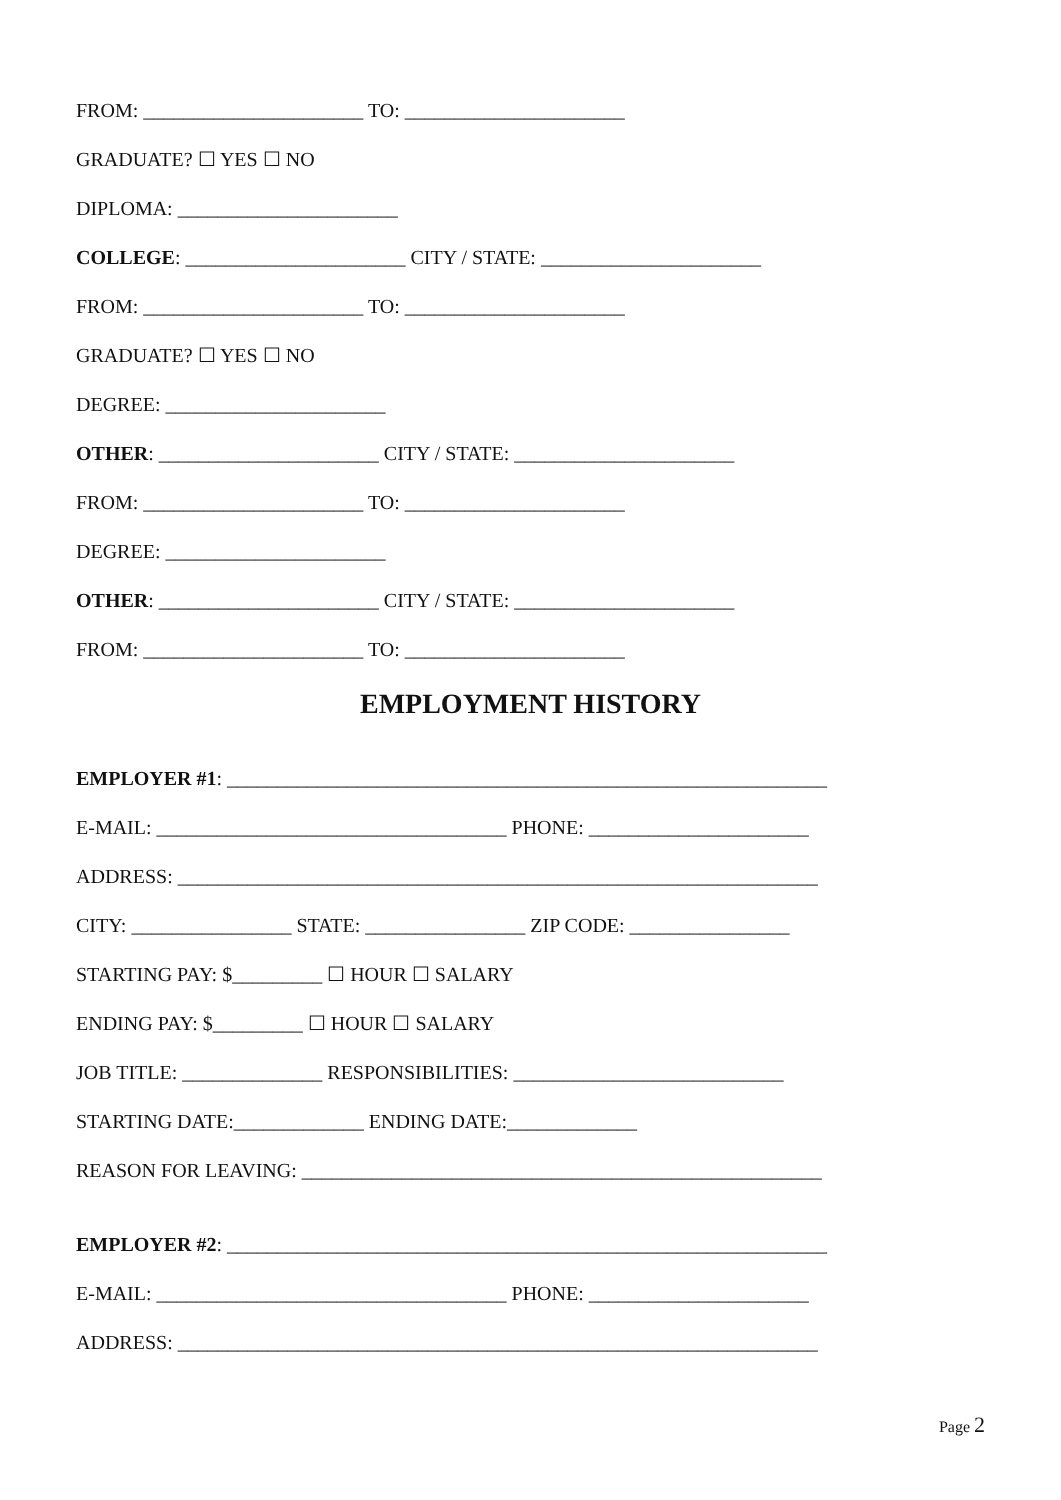FROM: ______________________ TO: ______________________
GRADUATE? ☐ YES ☐ NO
DIPLOMA: ______________________
COLLEGE: ______________________ CITY / STATE: ______________________
FROM: ______________________ TO: ______________________
GRADUATE? ☐ YES ☐ NO
DEGREE: ______________________
OTHER: ______________________ CITY / STATE: ______________________
FROM: ______________________ TO: ______________________
DEGREE: ______________________
OTHER: ______________________ CITY / STATE: ______________________
FROM: ______________________ TO: ______________________
EMPLOYMENT HISTORY
EMPLOYER #1: ____________________________________________________________
E-MAIL: ___________________________________ PHONE: ______________________
ADDRESS: ________________________________________________________________
CITY: ________________ STATE: ________________ ZIP CODE: ________________
STARTING PAY: $_________ ☐ HOUR ☐ SALARY
ENDING PAY: $_________ ☐ HOUR ☐ SALARY
JOB TITLE: ______________ RESPONSIBILITIES: ___________________________
STARTING DATE:_____________ ENDING DATE:_____________
REASON FOR LEAVING: ____________________________________________________
EMPLOYER #2: ____________________________________________________________
E-MAIL: ___________________________________ PHONE: ______________________
ADDRESS: ________________________________________________________________
Page 2